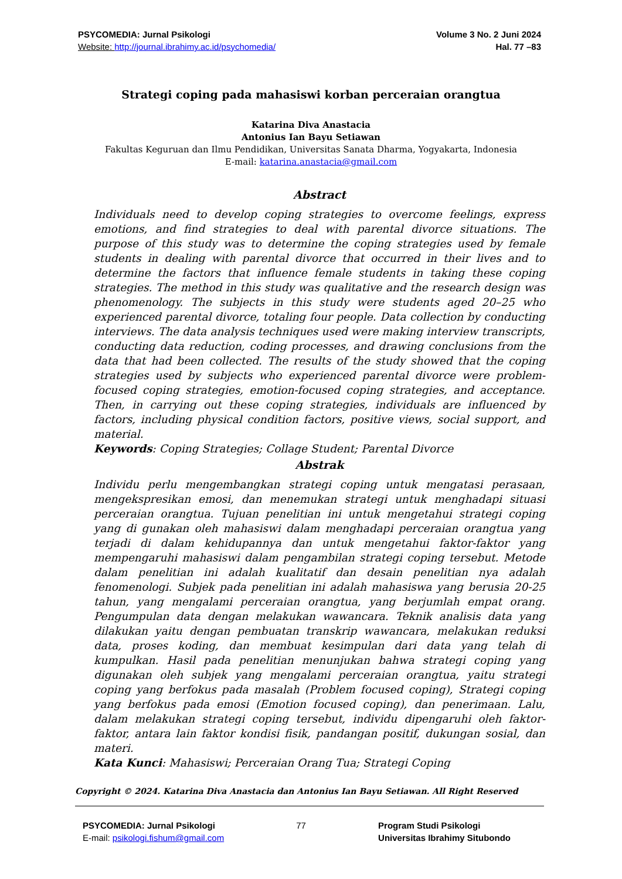PSYCOMEDIA: Jurnal Psikologi
Website: http://journal.ibrahimy.ac.id/psychomedia/
Volume 3 No. 2 Juni 2024
Hal. 77 –83
Strategi coping pada mahasiswi korban perceraian orangtua
Katarina Diva Anastacia
Antonius Ian Bayu Setiawan
Fakultas Keguruan dan Ilmu Pendidikan, Universitas Sanata Dharma, Yogyakarta, Indonesia
E-mail: katarina.anastacia@gmail.com
Abstract
Individuals need to develop coping strategies to overcome feelings, express emotions, and find strategies to deal with parental divorce situations. The purpose of this study was to determine the coping strategies used by female students in dealing with parental divorce that occurred in their lives and to determine the factors that influence female students in taking these coping strategies. The method in this study was qualitative and the research design was phenomenology. The subjects in this study were students aged 20–25 who experienced parental divorce, totaling four people. Data collection by conducting interviews. The data analysis techniques used were making interview transcripts, conducting data reduction, coding processes, and drawing conclusions from the data that had been collected. The results of the study showed that the coping strategies used by subjects who experienced parental divorce were problem-focused coping strategies, emotion-focused coping strategies, and acceptance. Then, in carrying out these coping strategies, individuals are influenced by factors, including physical condition factors, positive views, social support, and material.
Keywords: Coping Strategies; Collage Student; Parental Divorce
Abstrak
Individu perlu mengembangkan strategi coping untuk mengatasi perasaan, mengekspresikan emosi, dan menemukan strategi untuk menghadapi situasi perceraian orangtua. Tujuan penelitian ini untuk mengetahui strategi coping yang di gunakan oleh mahasiswi dalam menghadapi perceraian orangtua yang terjadi di dalam kehidupannya dan untuk mengetahui faktor-faktor yang mempengaruhi mahasiswi dalam pengambilan strategi coping tersebut. Metode dalam penelitian ini adalah kualitatif dan desain penelitian nya adalah fenomenologi. Subjek pada penelitian ini adalah mahasiswa yang berusia 20-25 tahun, yang mengalami perceraian orangtua, yang berjumlah empat orang. Pengumpulan data dengan melakukan wawancara. Teknik analisis data yang dilakukan yaitu dengan pembuatan transkrip wawancara, melakukan reduksi data, proses koding, dan membuat kesimpulan dari data yang telah di kumpulkan. Hasil pada penelitian menunjukan bahwa strategi coping yang digunakan oleh subjek yang mengalami perceraian orangtua, yaitu strategi coping yang berfokus pada masalah (Problem focused coping), Strategi coping yang berfokus pada emosi (Emotion focused coping), dan penerimaan. Lalu, dalam melakukan strategi coping tersebut, individu dipengaruhi oleh faktor-faktor, antara lain faktor kondisi fisik, pandangan positif, dukungan sosial, dan materi.
Kata Kunci: Mahasiswi; Perceraian Orang Tua; Strategi Coping
Copyright © 2024. Katarina Diva Anastacia dan Antonius Ian Bayu Setiawan. All Right Reserved
PSYCOMEDIA: Jurnal Psikologi
E-mail: psikologi.fishum@gmail.com
77 Program Studi Psikologi
Universitas Ibrahimy Situbondo